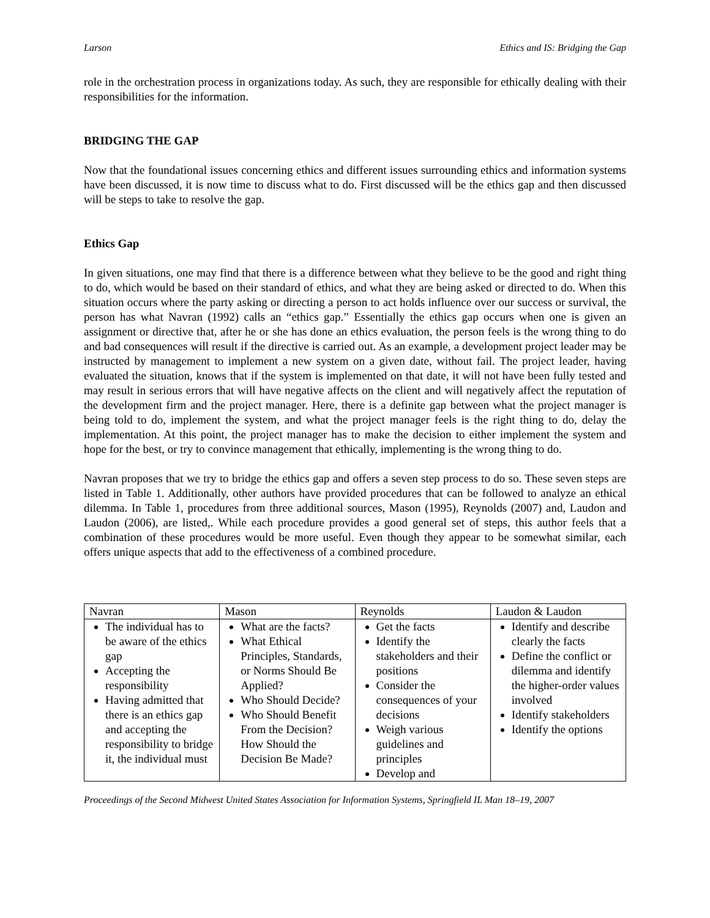Larson Ethics and IS: Bridging the Gap
role in the orchestration process in organizations today. As such, they are responsible for ethically dealing with their responsibilities for the information.
BRIDGING THE GAP
Now that the foundational issues concerning ethics and different issues surrounding ethics and information systems have been discussed, it is now time to discuss what to do. First discussed will be the ethics gap and then discussed will be steps to take to resolve the gap.
Ethics Gap
In given situations, one may find that there is a difference between what they believe to be the good and right thing to do, which would be based on their standard of ethics, and what they are being asked or directed to do. When this situation occurs where the party asking or directing a person to act holds influence over our success or survival, the person has what Navran (1992) calls an “ethics gap.” Essentially the ethics gap occurs when one is given an assignment or directive that, after he or she has done an ethics evaluation, the person feels is the wrong thing to do and bad consequences will result if the directive is carried out. As an example, a development project leader may be instructed by management to implement a new system on a given date, without fail. The project leader, having evaluated the situation, knows that if the system is implemented on that date, it will not have been fully tested and may result in serious errors that will have negative affects on the client and will negatively affect the reputation of the development firm and the project manager. Here, there is a definite gap between what the project manager is being told to do, implement the system, and what the project manager feels is the right thing to do, delay the implementation. At this point, the project manager has to make the decision to either implement the system and hope for the best, or try to convince management that ethically, implementing is the wrong thing to do.
Navran proposes that we try to bridge the ethics gap and offers a seven step process to do so. These seven steps are listed in Table 1. Additionally, other authors have provided procedures that can be followed to analyze an ethical dilemma. In Table 1, procedures from three additional sources, Mason (1995), Reynolds (2007) and, Laudon and Laudon (2006), are listed,. While each procedure provides a good general set of steps, this author feels that a combination of these procedures would be more useful. Even though they appear to be somewhat similar, each offers unique aspects that add to the effectiveness of a combined procedure.
| Navran | Mason | Reynolds | Laudon & Laudon |
| --- | --- | --- | --- |
| The individual has to be aware of the ethics gap Accepting the responsibility Having admitted that there is an ethics gap and accepting the responsibility to bridge it, the individual must | What are the facts? What Ethical Principles, Standards, or Norms Should Be Applied? Who Should Decide? Who Should Benefit From the Decision? How Should the Decision Be Made? | Get the facts Identify the stakeholders and their positions Consider the consequences of your decisions Weigh various guidelines and principles Develop and | Identify and describe clearly the facts Define the conflict or dilemma and identify the higher-order values involved Identify stakeholders Identify the options |
Proceedings of the Second Midwest United States Association for Information Systems, Springfield IL Man 18–19, 2007